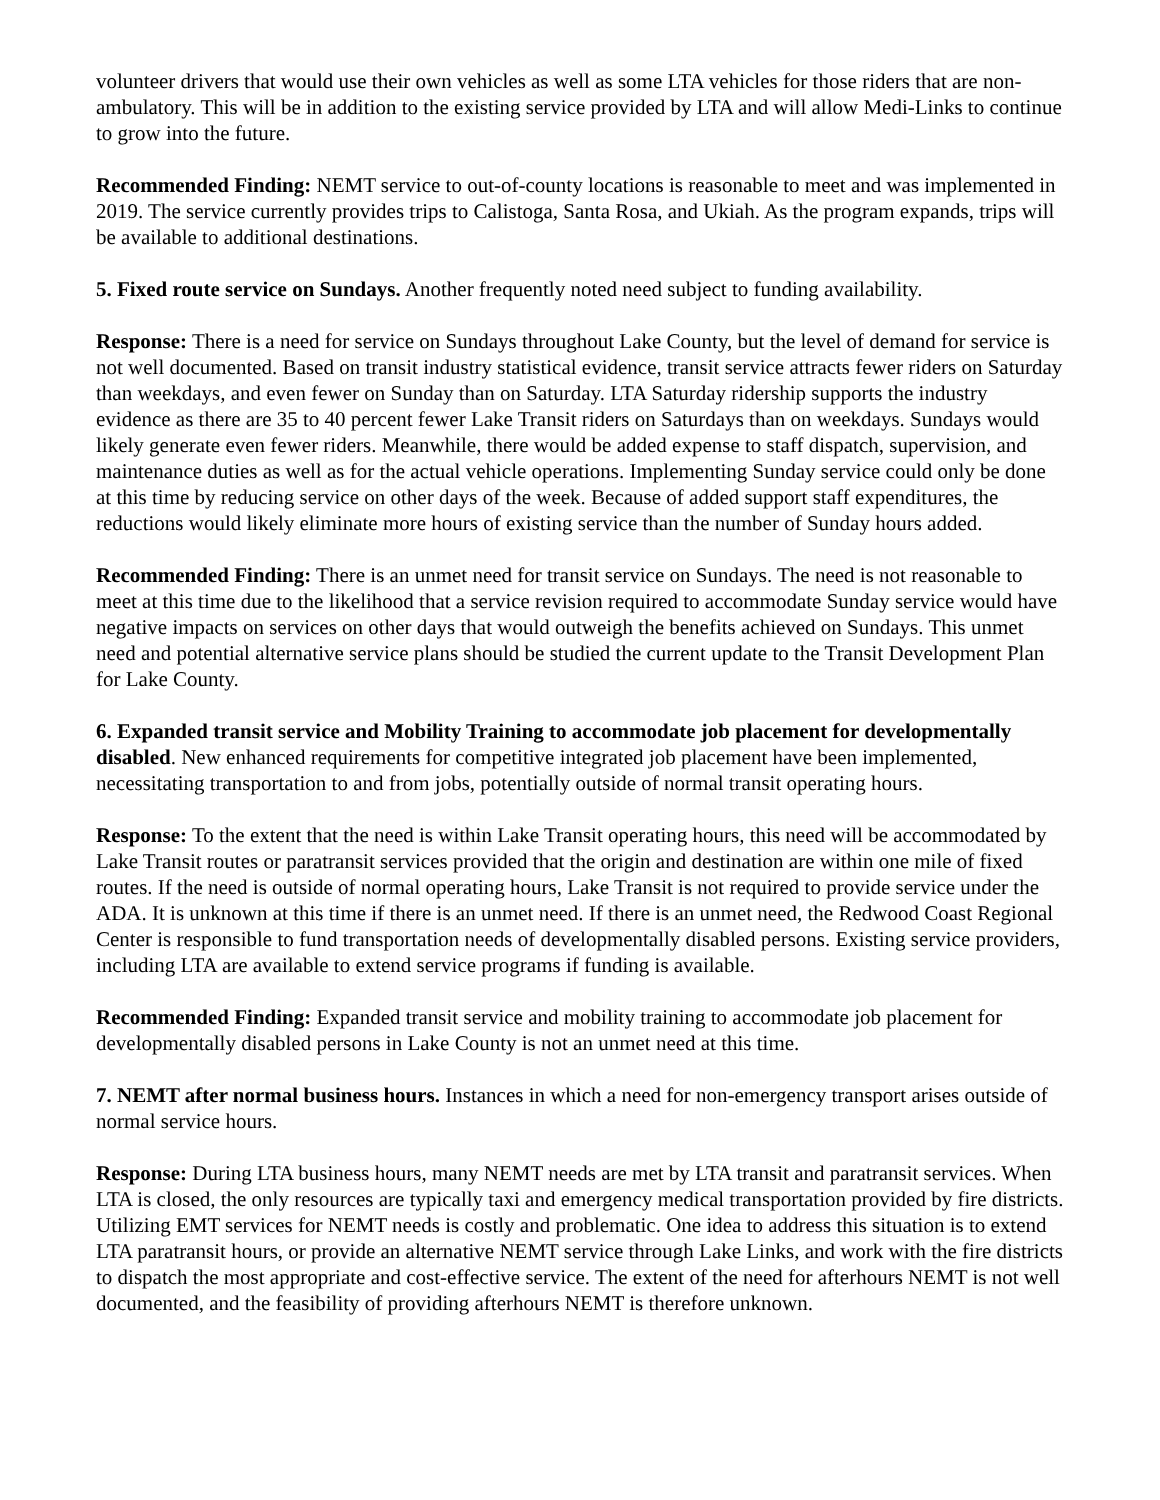volunteer drivers that would use their own vehicles as well as some LTA vehicles for those riders that are non-ambulatory. This will be in addition to the existing service provided by LTA and will allow Medi-Links to continue to grow into the future.
Recommended Finding: NEMT service to out-of-county locations is reasonable to meet and was implemented in 2019. The service currently provides trips to Calistoga, Santa Rosa, and Ukiah. As the program expands, trips will be available to additional destinations.
5. Fixed route service on Sundays. Another frequently noted need subject to funding availability.
Response: There is a need for service on Sundays throughout Lake County, but the level of demand for service is not well documented. Based on transit industry statistical evidence, transit service attracts fewer riders on Saturday than weekdays, and even fewer on Sunday than on Saturday. LTA Saturday ridership supports the industry evidence as there are 35 to 40 percent fewer Lake Transit riders on Saturdays than on weekdays. Sundays would likely generate even fewer riders. Meanwhile, there would be added expense to staff dispatch, supervision, and maintenance duties as well as for the actual vehicle operations. Implementing Sunday service could only be done at this time by reducing service on other days of the week. Because of added support staff expenditures, the reductions would likely eliminate more hours of existing service than the number of Sunday hours added.
Recommended Finding: There is an unmet need for transit service on Sundays. The need is not reasonable to meet at this time due to the likelihood that a service revision required to accommodate Sunday service would have negative impacts on services on other days that would outweigh the benefits achieved on Sundays. This unmet need and potential alternative service plans should be studied the current update to the Transit Development Plan for Lake County.
6. Expanded transit service and Mobility Training to accommodate job placement for developmentally disabled. New enhanced requirements for competitive integrated job placement have been implemented, necessitating transportation to and from jobs, potentially outside of normal transit operating hours.
Response: To the extent that the need is within Lake Transit operating hours, this need will be accommodated by Lake Transit routes or paratransit services provided that the origin and destination are within one mile of fixed routes. If the need is outside of normal operating hours, Lake Transit is not required to provide service under the ADA. It is unknown at this time if there is an unmet need. If there is an unmet need, the Redwood Coast Regional Center is responsible to fund transportation needs of developmentally disabled persons. Existing service providers, including LTA are available to extend service programs if funding is available.
Recommended Finding: Expanded transit service and mobility training to accommodate job placement for developmentally disabled persons in Lake County is not an unmet need at this time.
7. NEMT after normal business hours. Instances in which a need for non-emergency transport arises outside of normal service hours.
Response: During LTA business hours, many NEMT needs are met by LTA transit and paratransit services. When LTA is closed, the only resources are typically taxi and emergency medical transportation provided by fire districts. Utilizing EMT services for NEMT needs is costly and problematic. One idea to address this situation is to extend LTA paratransit hours, or provide an alternative NEMT service through Lake Links, and work with the fire districts to dispatch the most appropriate and cost-effective service. The extent of the need for afterhours NEMT is not well documented, and the feasibility of providing afterhours NEMT is therefore unknown.